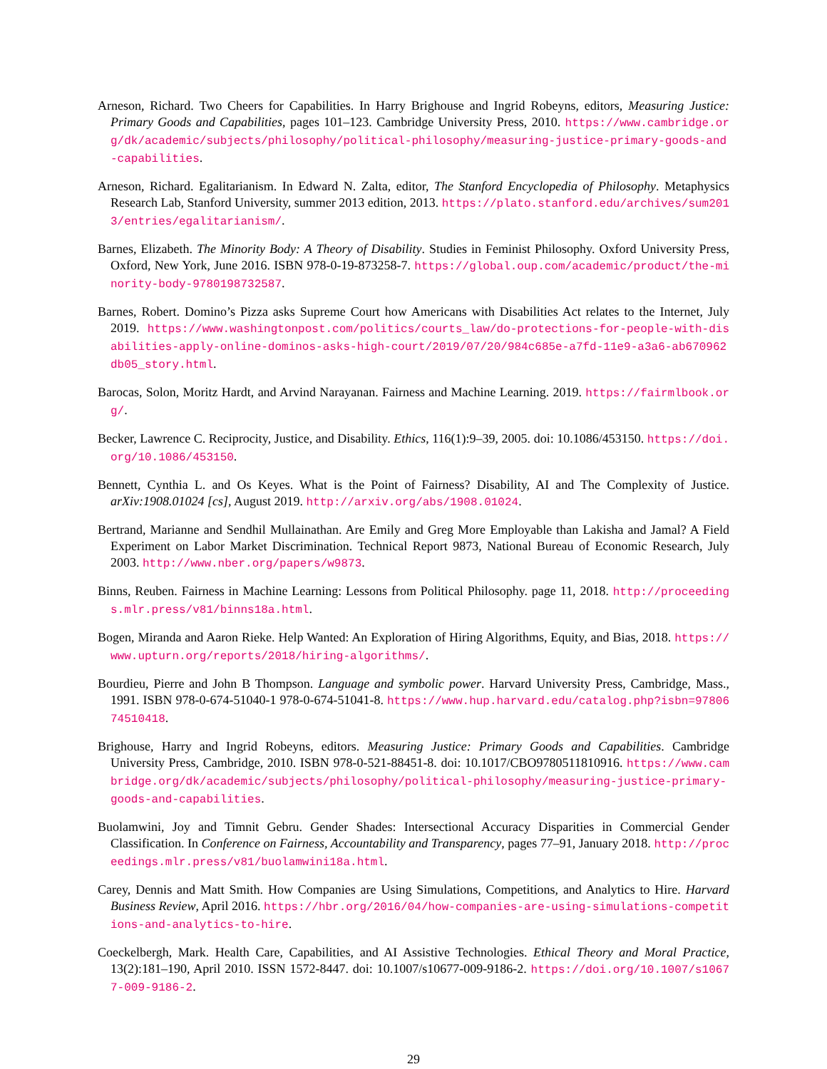Arneson, Richard. Two Cheers for Capabilities. In Harry Brighouse and Ingrid Robeyns, editors, Measuring Justice: Primary Goods and Capabilities, pages 101–123. Cambridge University Press, 2010. https://www.cambridge.org/dk/academic/subjects/philosophy/political-philosophy/measuring-justice-primary-goods-and-capabilities.
Arneson, Richard. Egalitarianism. In Edward N. Zalta, editor, The Stanford Encyclopedia of Philosophy. Metaphysics Research Lab, Stanford University, summer 2013 edition, 2013. https://plato.stanford.edu/archives/sum2013/entries/egalitarianism/.
Barnes, Elizabeth. The Minority Body: A Theory of Disability. Studies in Feminist Philosophy. Oxford University Press, Oxford, New York, June 2016. ISBN 978-0-19-873258-7. https://global.oup.com/academic/product/the-minority-body-9780198732587.
Barnes, Robert. Domino’s Pizza asks Supreme Court how Americans with Disabilities Act relates to the Internet, July 2019. https://www.washingtonpost.com/politics/courts_law/do-protections-for-people-with-disabilities-apply-online-dominos-asks-high-court/2019/07/20/984c685e-a7fd-11e9-a3a6-ab670962db05_story.html.
Barocas, Solon, Moritz Hardt, and Arvind Narayanan. Fairness and Machine Learning. 2019. https://fairmlbook.org/.
Becker, Lawrence C. Reciprocity, Justice, and Disability. Ethics, 116(1):9–39, 2005. doi: 10.1086/453150. https://doi.org/10.1086/453150.
Bennett, Cynthia L. and Os Keyes. What is the Point of Fairness? Disability, AI and The Complexity of Justice. arXiv:1908.01024 [cs], August 2019. http://arxiv.org/abs/1908.01024.
Bertrand, Marianne and Sendhil Mullainathan. Are Emily and Greg More Employable than Lakisha and Jamal? A Field Experiment on Labor Market Discrimination. Technical Report 9873, National Bureau of Economic Research, July 2003. http://www.nber.org/papers/w9873.
Binns, Reuben. Fairness in Machine Learning: Lessons from Political Philosophy. page 11, 2018. http://proceedings.mlr.press/v81/binns18a.html.
Bogen, Miranda and Aaron Rieke. Help Wanted: An Exploration of Hiring Algorithms, Equity, and Bias, 2018. https://www.upturn.org/reports/2018/hiring-algorithms/.
Bourdieu, Pierre and John B Thompson. Language and symbolic power. Harvard University Press, Cambridge, Mass., 1991. ISBN 978-0-674-51040-1 978-0-674-51041-8. https://www.hup.harvard.edu/catalog.php?isbn=9780674510418.
Brighouse, Harry and Ingrid Robeyns, editors. Measuring Justice: Primary Goods and Capabilities. Cambridge University Press, Cambridge, 2010. ISBN 978-0-521-88451-8. doi: 10.1017/CBO9780511810916. https://www.cambridge.org/dk/academic/subjects/philosophy/political-philosophy/measuring-justice-primary-goods-and-capabilities.
Buolamwini, Joy and Timnit Gebru. Gender Shades: Intersectional Accuracy Disparities in Commercial Gender Classification. In Conference on Fairness, Accountability and Transparency, pages 77–91, January 2018. http://proceedings.mlr.press/v81/buolamwini18a.html.
Carey, Dennis and Matt Smith. How Companies are Using Simulations, Competitions, and Analytics to Hire. Harvard Business Review, April 2016. https://hbr.org/2016/04/how-companies-are-using-simulations-competitions-and-analytics-to-hire.
Coeckelbergh, Mark. Health Care, Capabilities, and AI Assistive Technologies. Ethical Theory and Moral Practice, 13(2):181–190, April 2010. ISSN 1572-8447. doi: 10.1007/s10677-009-9186-2. https://doi.org/10.1007/s10677-009-9186-2.
29